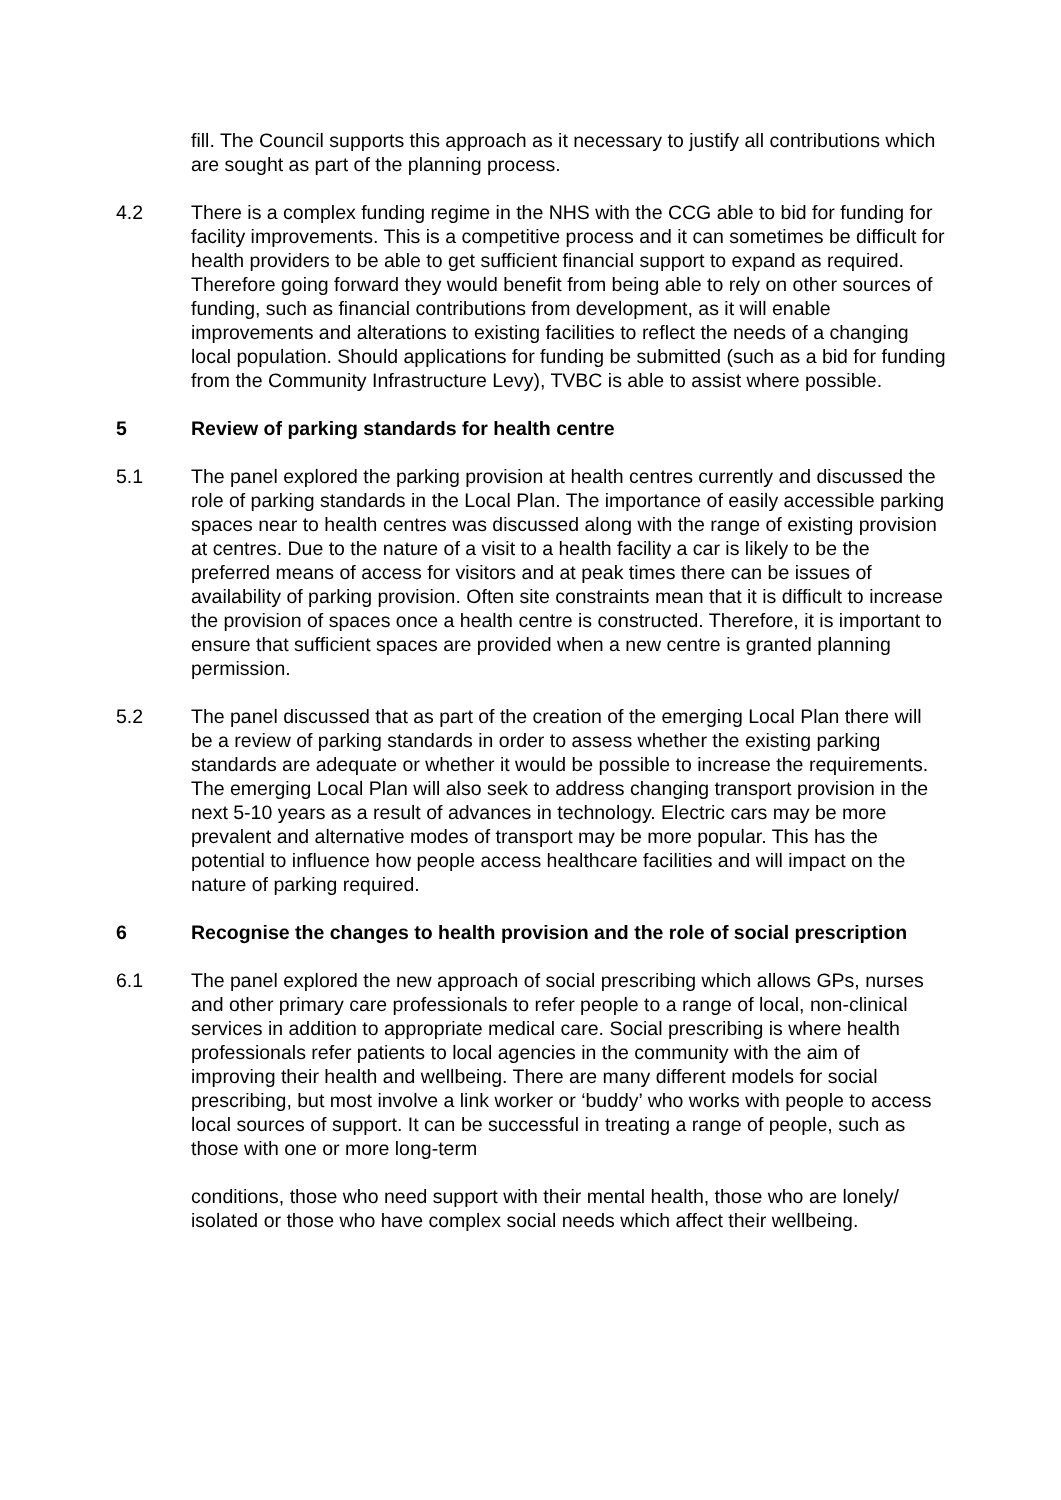fill. The Council supports this approach as it necessary to justify all contributions which are sought as part of the planning process.
4.2 There is a complex funding regime in the NHS with the CCG able to bid for funding for facility improvements. This is a competitive process and it can sometimes be difficult for health providers to be able to get sufficient financial support to expand as required. Therefore going forward they would benefit from being able to rely on other sources of funding, such as financial contributions from development, as it will enable improvements and alterations to existing facilities to reflect the needs of a changing local population. Should applications for funding be submitted (such as a bid for funding from the Community Infrastructure Levy), TVBC is able to assist where possible.
5 Review of parking standards for health centre
5.1 The panel explored the parking provision at health centres currently and discussed the role of parking standards in the Local Plan. The importance of easily accessible parking spaces near to health centres was discussed along with the range of existing provision at centres. Due to the nature of a visit to a health facility a car is likely to be the preferred means of access for visitors and at peak times there can be issues of availability of parking provision. Often site constraints mean that it is difficult to increase the provision of spaces once a health centre is constructed. Therefore, it is important to ensure that sufficient spaces are provided when a new centre is granted planning permission.
5.2 The panel discussed that as part of the creation of the emerging Local Plan there will be a review of parking standards in order to assess whether the existing parking standards are adequate or whether it would be possible to increase the requirements. The emerging Local Plan will also seek to address changing transport provision in the next 5-10 years as a result of advances in technology. Electric cars may be more prevalent and alternative modes of transport may be more popular. This has the potential to influence how people access healthcare facilities and will impact on the nature of parking required.
6 Recognise the changes to health provision and the role of social prescription
6.1 The panel explored the new approach of social prescribing which allows GPs, nurses and other primary care professionals to refer people to a range of local, non-clinical services in addition to appropriate medical care. Social prescribing is where health professionals refer patients to local agencies in the community with the aim of improving their health and wellbeing. There are many different models for social prescribing, but most involve a link worker or ‘buddy’ who works with people to access local sources of support. It can be successful in treating a range of people, such as those with one or more long-term
conditions, those who need support with their mental health, those who are lonely/ isolated or those who have complex social needs which affect their wellbeing.